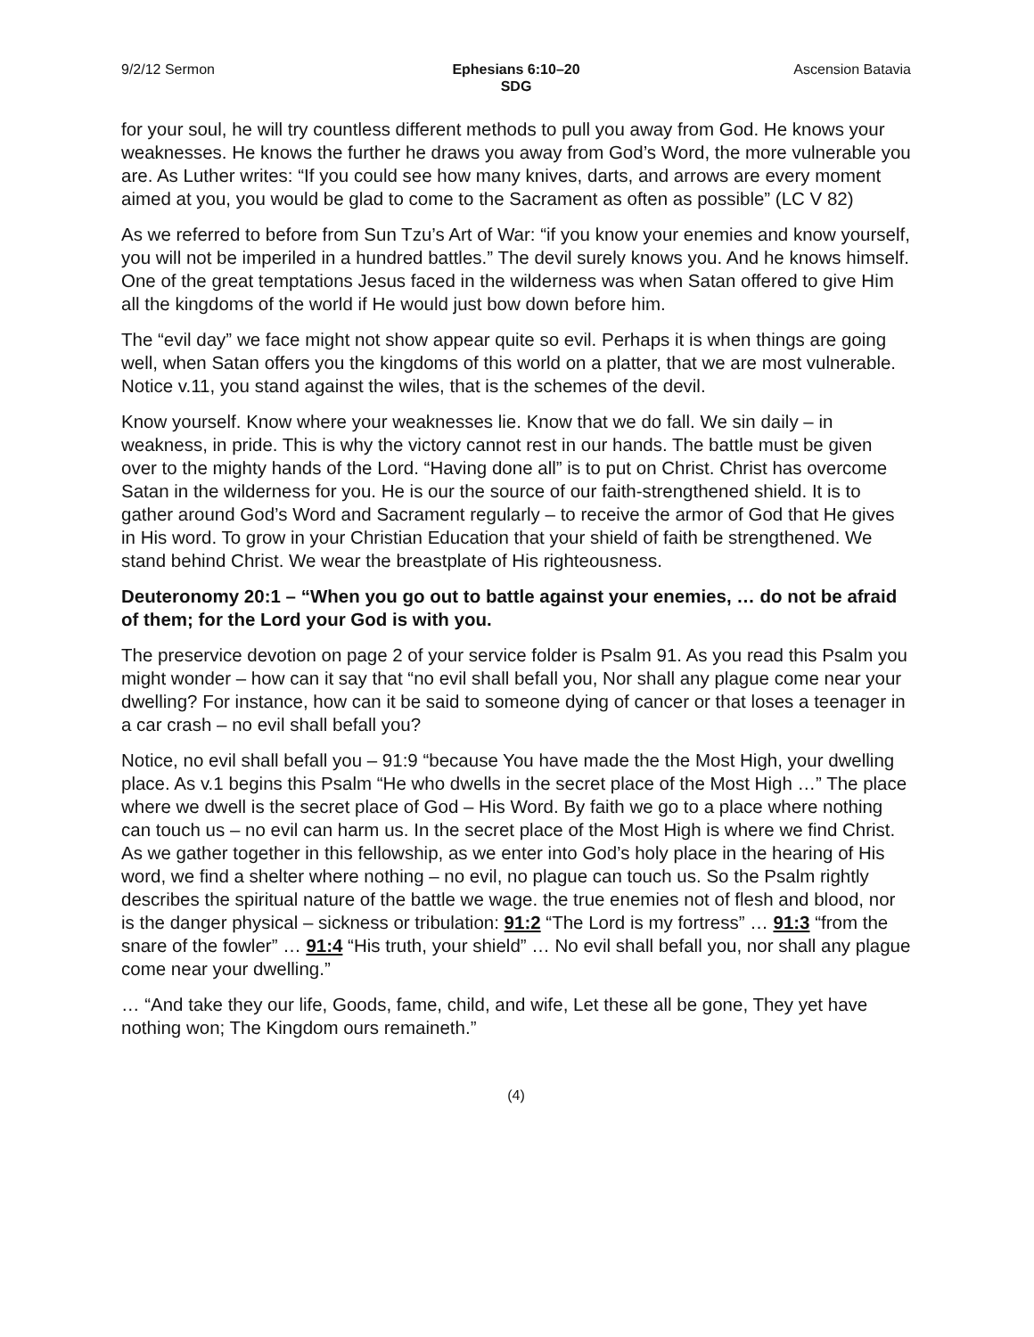9/2/12 Sermon Ephesians 6:10–20
SDG
Ascension Batavia
for your soul, he will try countless different methods to pull you away from God. He knows your weaknesses. He knows the further he draws you away from God’s Word, the more vulnerable you are. As Luther writes: “If you could see how many knives, darts, and arrows are every moment aimed at you, you would be glad to come to the Sacrament as often as possible” (LC V 82)
As we referred to before from Sun Tzu’s Art of War: “if you know your enemies and know yourself, you will not be imperiled in a hundred battles.” The devil surely knows you. And he knows himself. One of the great temptations Jesus faced in the wilderness was when Satan offered to give Him all the kingdoms of the world if He would just bow down before him.
The “evil day” we face might not show appear quite so evil. Perhaps it is when things are going well, when Satan offers you the kingdoms of this world on a platter, that we are most vulnerable. Notice v.11, you stand against the wiles, that is the schemes of the devil.
Know yourself. Know where your weaknesses lie. Know that we do fall. We sin daily – in weakness, in pride. This is why the victory cannot rest in our hands. The battle must be given over to the mighty hands of the Lord. “Having done all” is to put on Christ. Christ has overcome Satan in the wilderness for you. He is our the source of our faith-strengthened shield. It is to gather around God’s Word and Sacrament regularly – to receive the armor of God that He gives in His word. To grow in your Christian Education that your shield of faith be strengthened. We stand behind Christ. We wear the breastplate of His righteousness.
Deuteronomy 20:1 – “When you go out to battle against your enemies, … do not be afraid of them; for the Lord your God is with you.
The preservice devotion on page 2 of your service folder is Psalm 91. As you read this Psalm you might wonder – how can it say that “no evil shall befall you, Nor shall any plague come near your dwelling? For instance, how can it be said to someone dying of cancer or that loses a teenager in a car crash – no evil shall befall you?
Notice, no evil shall befall you – 91:9 “because You have made the the Most High, your dwelling place. As v.1 begins this Psalm “He who dwells in the secret place of the Most High …” The place where we dwell is the secret place of God – His Word. By faith we go to a place where nothing can touch us – no evil can harm us. In the secret place of the Most High is where we find Christ. As we gather together in this fellowship, as we enter into God’s holy place in the hearing of His word, we find a shelter where nothing – no evil, no plague can touch us. So the Psalm rightly describes the spiritual nature of the battle we wage. the true enemies not of flesh and blood, nor is the danger physical – sickness or tribulation: 91:2 “The Lord is my fortress” … 91:3 “from the snare of the fowler” … 91:4 “His truth, your shield” … No evil shall befall you, nor shall any plague come near your dwelling.”
… “And take they our life, Goods, fame, child, and wife, Let these all be gone, They yet have nothing won; The Kingdom ours remaineth.”
(4)